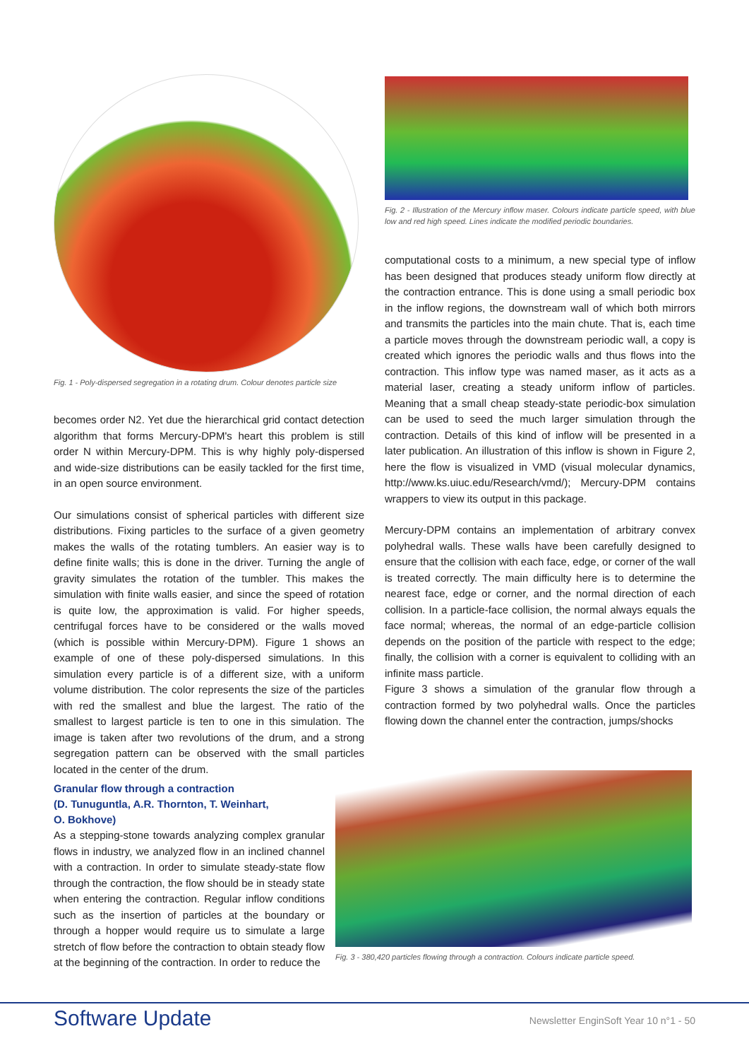Fig. 1 - Poly-dispersed segregation in a rotating drum. Colour denotes particle size
becomes order N2. Yet due the hierarchical grid contact detection algorithm that forms Mercury-DPM's heart this problem is still order N within Mercury-DPM. This is why highly poly-dispersed and wide-size distributions can be easily tackled for the first time, in an open source environment.
Our simulations consist of spherical particles with different size distributions. Fixing particles to the surface of a given geometry makes the walls of the rotating tumblers. An easier way is to define finite walls; this is done in the driver. Turning the angle of gravity simulates the rotation of the tumbler. This makes the simulation with finite walls easier, and since the speed of rotation is quite low, the approximation is valid. For higher speeds, centrifugal forces have to be considered or the walls moved (which is possible within Mercury-DPM). Figure 1 shows an example of one of these poly-dispersed simulations. In this simulation every particle is of a different size, with a uniform volume distribution. The color represents the size of the particles with red the smallest and blue the largest. The ratio of the smallest to largest particle is ten to one in this simulation. The image is taken after two revolutions of the drum, and a strong segregation pattern can be observed with the small particles located in the center of the drum.
Granular flow through a contraction
(D. Tunuguntla, A.R. Thornton, T. Weinhart,
O. Bokhove)
As a stepping-stone towards analyzing complex granular flows in industry, we analyzed flow in an inclined channel with a contraction. In order to simulate steady-state flow through the contraction, the flow should be in steady state when entering the contraction. Regular inflow conditions such as the insertion of particles at the boundary or through a hopper would require us to simulate a large stretch of flow before the contraction to obtain steady flow at the beginning of the contraction. In order to reduce the
Fig. 2 - Illustration of the Mercury inflow maser. Colours indicate particle speed, with blue low and red high speed. Lines indicate the modified periodic boundaries.
computational costs to a minimum, a new special type of inflow has been designed that produces steady uniform flow directly at the contraction entrance. This is done using a small periodic box in the inflow regions, the downstream wall of which both mirrors and transmits the particles into the main chute. That is, each time a particle moves through the downstream periodic wall, a copy is created which ignores the periodic walls and thus flows into the contraction. This inflow type was named maser, as it acts as a material laser, creating a steady uniform inflow of particles. Meaning that a small cheap steady-state periodic-box simulation can be used to seed the much larger simulation through the contraction. Details of this kind of inflow will be presented in a later publication. An illustration of this inflow is shown in Figure 2, here the flow is visualized in VMD (visual molecular dynamics, http://www.ks.uiuc.edu/Research/vmd/); Mercury-DPM contains wrappers to view its output in this package.
Mercury-DPM contains an implementation of arbitrary convex polyhedral walls. These walls have been carefully designed to ensure that the collision with each face, edge, or corner of the wall is treated correctly. The main difficulty here is to determine the nearest face, edge or corner, and the normal direction of each collision. In a particle-face collision, the normal always equals the face normal; whereas, the normal of an edge-particle collision depends on the position of the particle with respect to the edge; finally, the collision with a corner is equivalent to colliding with an infinite mass particle.
Figure 3 shows a simulation of the granular flow through a contraction formed by two polyhedral walls. Once the particles flowing down the channel enter the contraction, jumps/shocks
Fig. 3 - 380,420 particles flowing through a contraction. Colours indicate particle speed.
Software Update
Newsletter EnginSoft Year 10 n°1 - 50